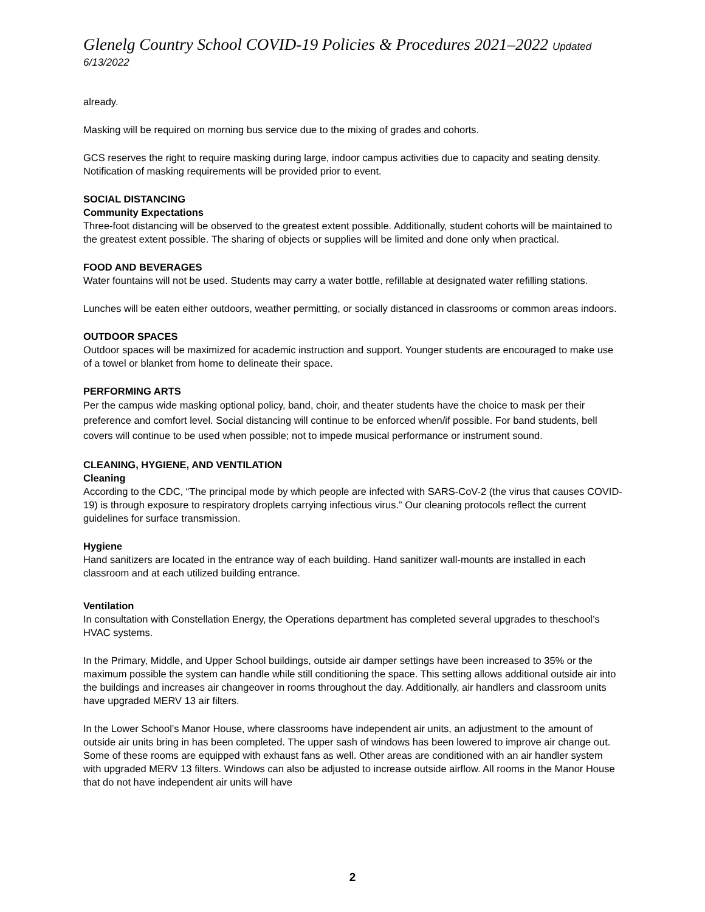Glenelg Country School COVID-19 Policies & Procedures 2021–2022 Updated 6/13/2022
already.
Masking will be required on morning bus service due to the mixing of grades and cohorts.
GCS reserves the right to require masking during large, indoor campus activities due to capacity and seating density. Notification of masking requirements will be provided prior to event.
SOCIAL DISTANCING
Community Expectations
Three-foot distancing will be observed to the greatest extent possible. Additionally, student cohorts will be maintained to the greatest extent possible. The sharing of objects or supplies will be limited and done only when practical.
FOOD AND BEVERAGES
Water fountains will not be used. Students may carry a water bottle, refillable at designated water refilling stations.
Lunches will be eaten either outdoors, weather permitting, or socially distanced in classrooms or common areas indoors.
OUTDOOR SPACES
Outdoor spaces will be maximized for academic instruction and support. Younger students are encouraged to make use of a towel or blanket from home to delineate their space.
PERFORMING ARTS
Per the campus wide masking optional policy, band, choir, and theater students have the choice to mask per their preference and comfort level. Social distancing will continue to be enforced when/if possible. For band students, bell covers will continue to be used when possible; not to impede musical performance or instrument sound.
CLEANING, HYGIENE, AND VENTILATION
Cleaning
According to the CDC, “The principal mode by which people are infected with SARS-CoV-2 (the virus that causes COVID-19) is through exposure to respiratory droplets carrying infectious virus.” Our cleaning protocols reflect the current guidelines for surface transmission.
Hygiene
Hand sanitizers are located in the entrance way of each building. Hand sanitizer wall-mounts are installed in each classroom and at each utilized building entrance.
Ventilation
In consultation with Constellation Energy, the Operations department has completed several upgrades to theschool’s HVAC systems.
In the Primary, Middle, and Upper School buildings, outside air damper settings have been increased to 35% or the maximum possible the system can handle while still conditioning the space. This setting allows additional outside air into the buildings and increases air changeover in rooms throughout the day. Additionally, air handlers and classroom units have upgraded MERV 13 air filters.
In the Lower School’s Manor House, where classrooms have independent air units, an adjustment to the amount of outside air units bring in has been completed. The upper sash of windows has been lowered to improve air change out. Some of these rooms are equipped with exhaust fans as well. Other areas are conditioned with an air handler system with upgraded MERV 13 filters. Windows can also be adjusted to increase outside airflow. All rooms in the Manor House that do not have independent air units will have
2